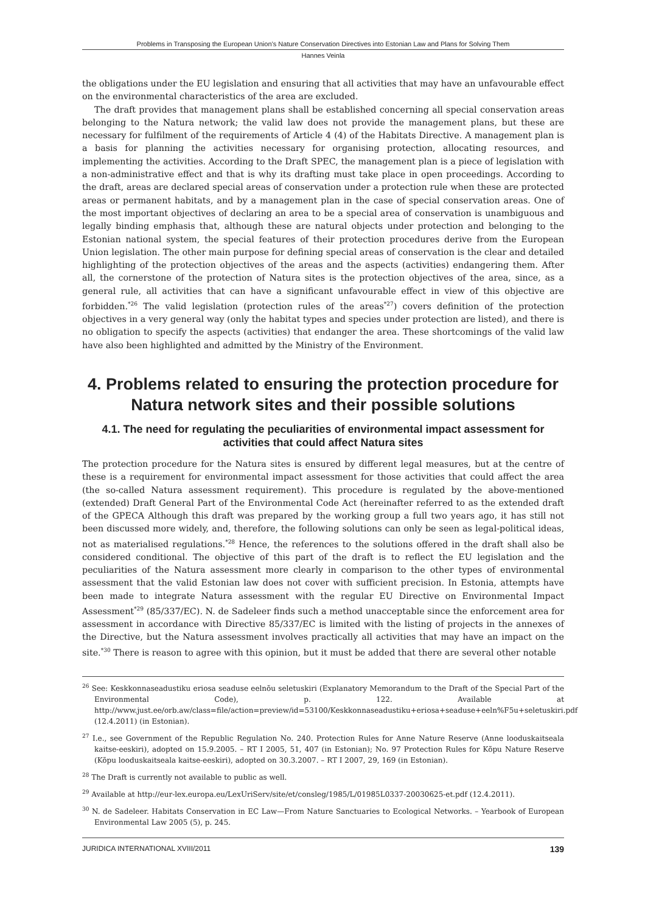Problems in Transposing the European Union’s Nature Conservation Directives into Estonian Law and Plans for Solving Them
Hannes Veinla
the obligations under the EU legislation and ensuring that all activities that may have an unfavourable effect on the environmental characteristics of the area are excluded.
The draft provides that management plans shall be established concerning all special conservation areas belonging to the Natura network; the valid law does not provide the management plans, but these are necessary for fulfilment of the requirements of Article 4 (4) of the Habitats Directive. A management plan is a basis for planning the activities necessary for organising protection, allocating resources, and implementing the activities. According to the Draft SPEC, the management plan is a piece of legislation with a non-administrative effect and that is why its drafting must take place in open proceedings. According to the draft, areas are declared special areas of conservation under a protection rule when these are protected areas or permanent habitats, and by a management plan in the case of special conservation areas. One of the most important objectives of declaring an area to be a special area of conservation is unambiguous and legally binding emphasis that, although these are natural objects under protection and belonging to the Estonian national system, the special features of their protection procedures derive from the European Union legislation. The other main purpose for defining special areas of conservation is the clear and detailed highlighting of the protection objectives of the areas and the aspects (activities) endangering them. After all, the cornerstone of the protection of Natura sites is the protection objectives of the area, since, as a general rule, all activities that can have a significant unfavourable effect in view of this objective are forbidden.<sup>*26</sup> The valid legislation (protection rules of the areas<sup>*27</sup>) covers definition of the protection objectives in a very general way (only the habitat types and species under protection are listed), and there is no obligation to specify the aspects (activities) that endanger the area. These shortcomings of the valid law have also been highlighted and admitted by the Ministry of the Environment.
4. Problems related to ensuring the protection procedure for Natura network sites and their possible solutions
4.1. The need for regulating the peculiarities of environmental impact assessment for activities that could affect Natura sites
The protection procedure for the Natura sites is ensured by different legal measures, but at the centre of these is a requirement for environmental impact assessment for those activities that could affect the area (the so-called Natura assessment requirement). This procedure is regulated by the above-mentioned (extended) Draft General Part of the Environmental Code Act (hereinafter referred to as the extended draft of the GPECA Although this draft was prepared by the working group a full two years ago, it has still not been discussed more widely, and, therefore, the following solutions can only be seen as legal-political ideas, not as materialised regulations.<sup>*28</sup> Hence, the references to the solutions offered in the draft shall also be considered conditional. The objective of this part of the draft is to reflect the EU legislation and the peculiarities of the Natura assessment more clearly in comparison to the other types of environmental assessment that the valid Estonian law does not cover with sufficient precision. In Estonia, attempts have been made to integrate Natura assessment with the regular EU Directive on Environmental Impact Assessment<sup>*29</sup> (85/337/EC). N. de Sadeleer finds such a method unacceptable since the enforcement area for assessment in accordance with Directive 85/337/EC is limited with the listing of projects in the annexes of the Directive, but the Natura assessment involves practically all activities that may have an impact on the site.<sup>*30</sup> There is reason to agree with this opinion, but it must be added that there are several other notable
<sup>26</sup> See: Keskkonnaseadustiku eriosa seaduse eelnõu seletuskiri (Explanatory Memorandum to the Draft of the Special Part of the Environmental Code), p. 122. Available at http://www.just.ee/orb.aw/class=file/action=preview/id=53100/Keskkonnaseadustiku+eriosa+seaduse+eeln%F5u+seletuskiri.pdf (12.4.2011) (in Estonian).
<sup>27</sup> I.e., see Government of the Republic Regulation No. 240. Protection Rules for Anne Nature Reserve (Anne looduskaitseala kaitse-eeskiri), adopted on 15.9.2005. – RT I 2005, 51, 407 (in Estonian); No. 97 Protection Rules for Kõpu Nature Reserve (Kõpu looduskaitseala kaitse-eeskiri), adopted on 30.3.2007. – RT I 2007, 29, 169 (in Estonian).
<sup>28</sup> The Draft is currently not available to public as well.
<sup>29</sup> Available at http://eur-lex.europa.eu/LexUriServ/site/et/consleg/1985/L/01985L0337-20030625-et.pdf (12.4.2011).
<sup>30</sup> N. de Sadeleer. Habitats Conservation in EC Law—From Nature Sanctuaries to Ecological Networks. – Yearbook of European Environmental Law 2005 (5), p. 245.
JURIDICA INTERNATIONAL XVIII/2011 139